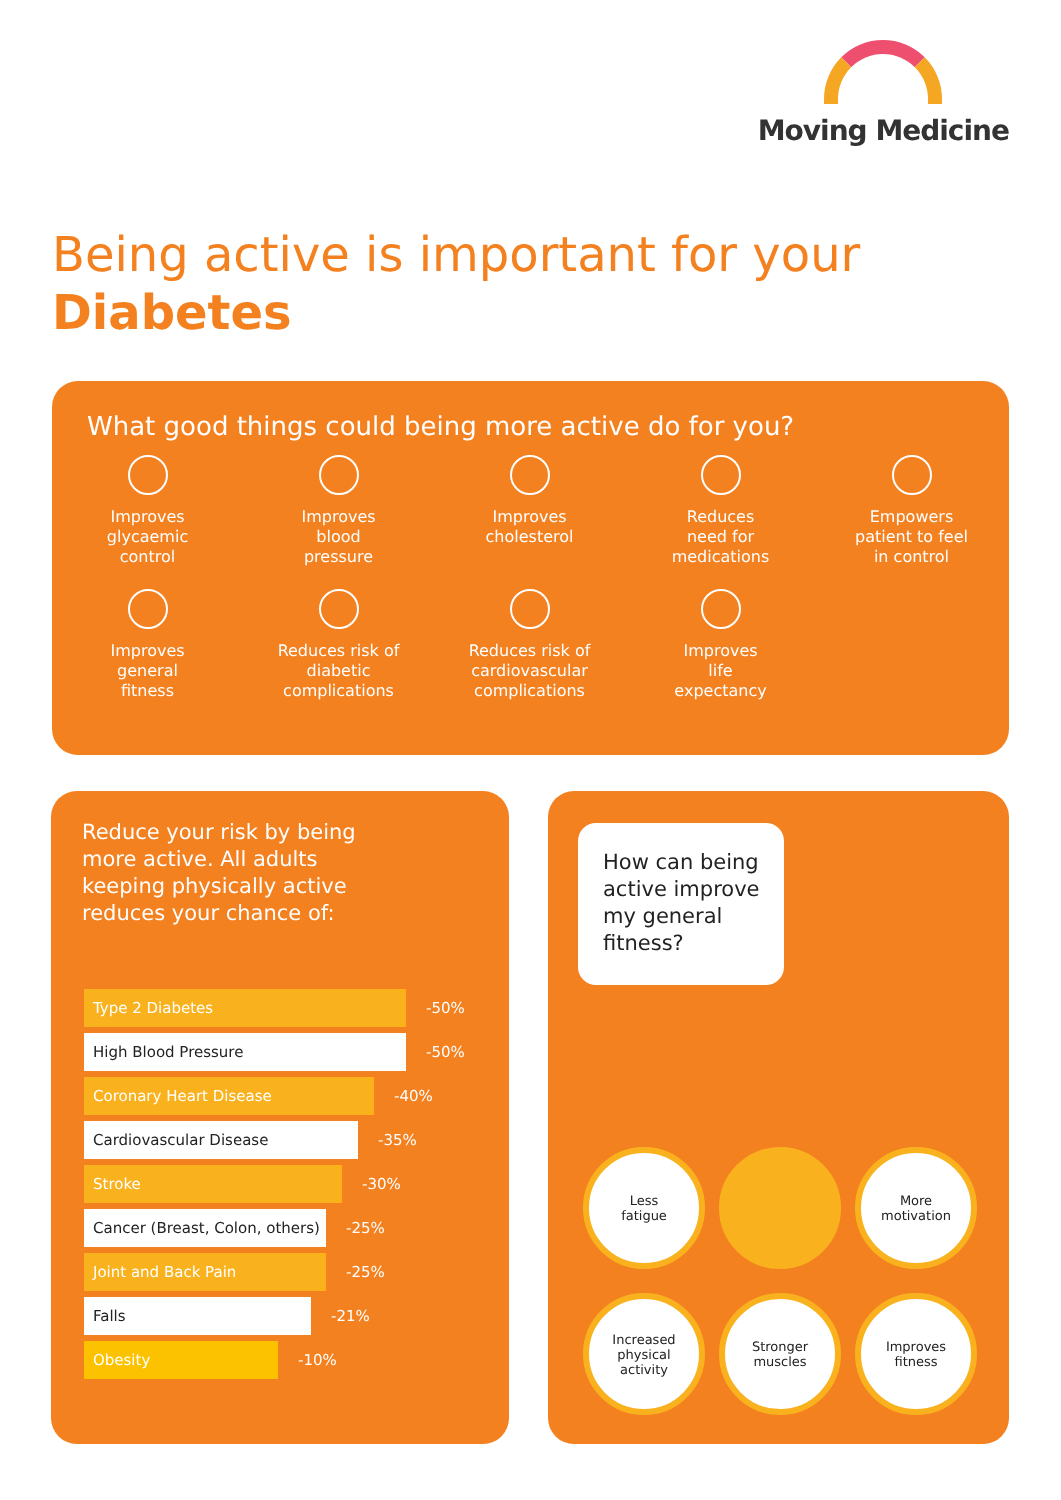Moving Medicine
Being active is important for your
Diabetes
What good things could being more active do for you?
Improves
glycaemic
control
Improves
blood
pressure
Improves
cholesterol
Reduces
need for
medications
Empowers
patient to feel
in control
Improves
general
fitness
Reduces risk of
diabetic
complications
Reduces risk of
cardiovascular
complications
Improves
life
expectancy
Reduce your risk by being more active. All adults keeping physically active reduces your chance of:
Type 2 Diabetes
-50%
High Blood Pressure
-50%
Coronary Heart Disease
-40%
Cardiovascular Disease
-35%
Stroke
-30%
Cancer (Breast, Colon, others)
-25%
Joint and Back Pain
-25%
Falls
-21%
Obesity
-10%
How can being active improve my general fitness?
Less
fatigue
More
motivation
Increased
physical
activity
Stronger
muscles
Improves
fitness